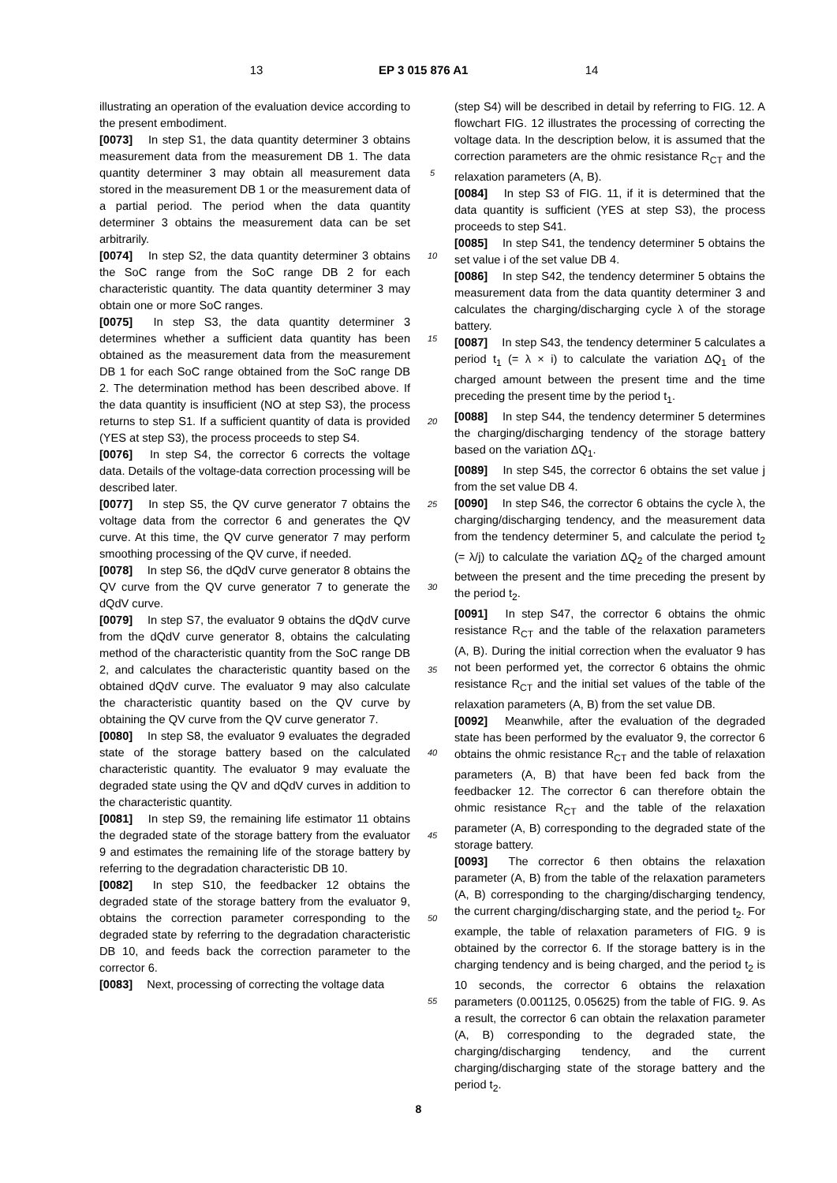13 EP 3 015 876 A1 14
illustrating an operation of the evaluation device according to the present embodiment.
[0073] In step S1, the data quantity determiner 3 obtains measurement data from the measurement DB 1. The data quantity determiner 3 may obtain all measurement data stored in the measurement DB 1 or the measurement data of a partial period. The period when the data quantity determiner 3 obtains the measurement data can be set arbitrarily.
[0074] In step S2, the data quantity determiner 3 obtains the SoC range from the SoC range DB 2 for each characteristic quantity. The data quantity determiner 3 may obtain one or more SoC ranges.
[0075] In step S3, the data quantity determiner 3 determines whether a sufficient data quantity has been obtained as the measurement data from the measurement DB 1 for each SoC range obtained from the SoC range DB 2. The determination method has been described above. If the data quantity is insufficient (NO at step S3), the process returns to step S1. If a sufficient quantity of data is provided (YES at step S3), the process proceeds to step S4.
[0076] In step S4, the corrector 6 corrects the voltage data. Details of the voltage-data correction processing will be described later.
[0077] In step S5, the QV curve generator 7 obtains the voltage data from the corrector 6 and generates the QV curve. At this time, the QV curve generator 7 may perform smoothing processing of the QV curve, if needed.
[0078] In step S6, the dQdV curve generator 8 obtains the QV curve from the QV curve generator 7 to generate the dQdV curve.
[0079] In step S7, the evaluator 9 obtains the dQdV curve from the dQdV curve generator 8, obtains the calculating method of the characteristic quantity from the SoC range DB 2, and calculates the characteristic quantity based on the obtained dQdV curve. The evaluator 9 may also calculate the characteristic quantity based on the QV curve by obtaining the QV curve from the QV curve generator 7.
[0080] In step S8, the evaluator 9 evaluates the degraded state of the storage battery based on the calculated characteristic quantity. The evaluator 9 may evaluate the degraded state using the QV and dQdV curves in addition to the characteristic quantity.
[0081] In step S9, the remaining life estimator 11 obtains the degraded state of the storage battery from the evaluator 9 and estimates the remaining life of the storage battery by referring to the degradation characteristic DB 10.
[0082] In step S10, the feedbacker 12 obtains the degraded state of the storage battery from the evaluator 9, obtains the correction parameter corresponding to the degraded state by referring to the degradation characteristic DB 10, and feeds back the correction parameter to the corrector 6.
[0083] Next, processing of correcting the voltage data
5
10
15
20
25
30
35
40
45
50
55
(step S4) will be described in detail by referring to FIG. 12. A flowchart FIG. 12 illustrates the processing of correcting the voltage data. In the description below, it is assumed that the correction parameters are the ohmic resistance R<sub>CT</sub> and the relaxation parameters (A, B).
[0084] In step S3 of FIG. 11, if it is determined that the data quantity is sufficient (YES at step S3), the process proceeds to step S41.
[0085] In step S41, the tendency determiner 5 obtains the set value i of the set value DB 4.
[0086] In step S42, the tendency determiner 5 obtains the measurement data from the data quantity determiner 3 and calculates the charging/discharging cycle λ of the storage battery.
[0087] In step S43, the tendency determiner 5 calculates a period t<sub>1</sub> (= λ × i) to calculate the variation ΔQ<sub>1</sub> of the charged amount between the present time and the time preceding the present time by the period t<sub>1</sub>.
[0088] In step S44, the tendency determiner 5 determines the charging/discharging tendency of the storage battery based on the variation ΔQ<sub>1</sub>.
[0089] In step S45, the corrector 6 obtains the set value j from the set value DB 4.
[0090] In step S46, the corrector 6 obtains the cycle λ, the charging/discharging tendency, and the measurement data from the tendency determiner 5, and calculate the period t<sub>2</sub> (= λ/j) to calculate the variation ΔQ<sub>2</sub> of the charged amount between the present and the time preceding the present by the period t<sub>2</sub>.
[0091] In step S47, the corrector 6 obtains the ohmic resistance R<sub>CT</sub> and the table of the relaxation parameters (A, B). During the initial correction when the evaluator 9 has not been performed yet, the corrector 6 obtains the ohmic resistance R<sub>CT</sub> and the initial set values of the table of the relaxation parameters (A, B) from the set value DB.
[0092] Meanwhile, after the evaluation of the degraded state has been performed by the evaluator 9, the corrector 6 obtains the ohmic resistance R<sub>CT</sub> and the table of relaxation parameters (A, B) that have been fed back from the feedbacker 12. The corrector 6 can therefore obtain the ohmic resistance R<sub>CT</sub> and the table of the relaxation parameter (A, B) corresponding to the degraded state of the storage battery.
[0093] The corrector 6 then obtains the relaxation parameter (A, B) from the table of the relaxation parameters (A, B) corresponding to the charging/discharging tendency, the current charging/discharging state, and the period t<sub>2</sub>. For example, the table of relaxation parameters of FIG. 9 is obtained by the corrector 6. If the storage battery is in the charging tendency and is being charged, and the period t<sub>2</sub> is 10 seconds, the corrector 6 obtains the relaxation parameters (0.001125, 0.05625) from the table of FIG. 9. As a result, the corrector 6 can obtain the relaxation parameter (A, B) corresponding to the degraded state, the charging/discharging tendency, and the current charging/discharging state of the storage battery and the period t<sub>2</sub>.
8